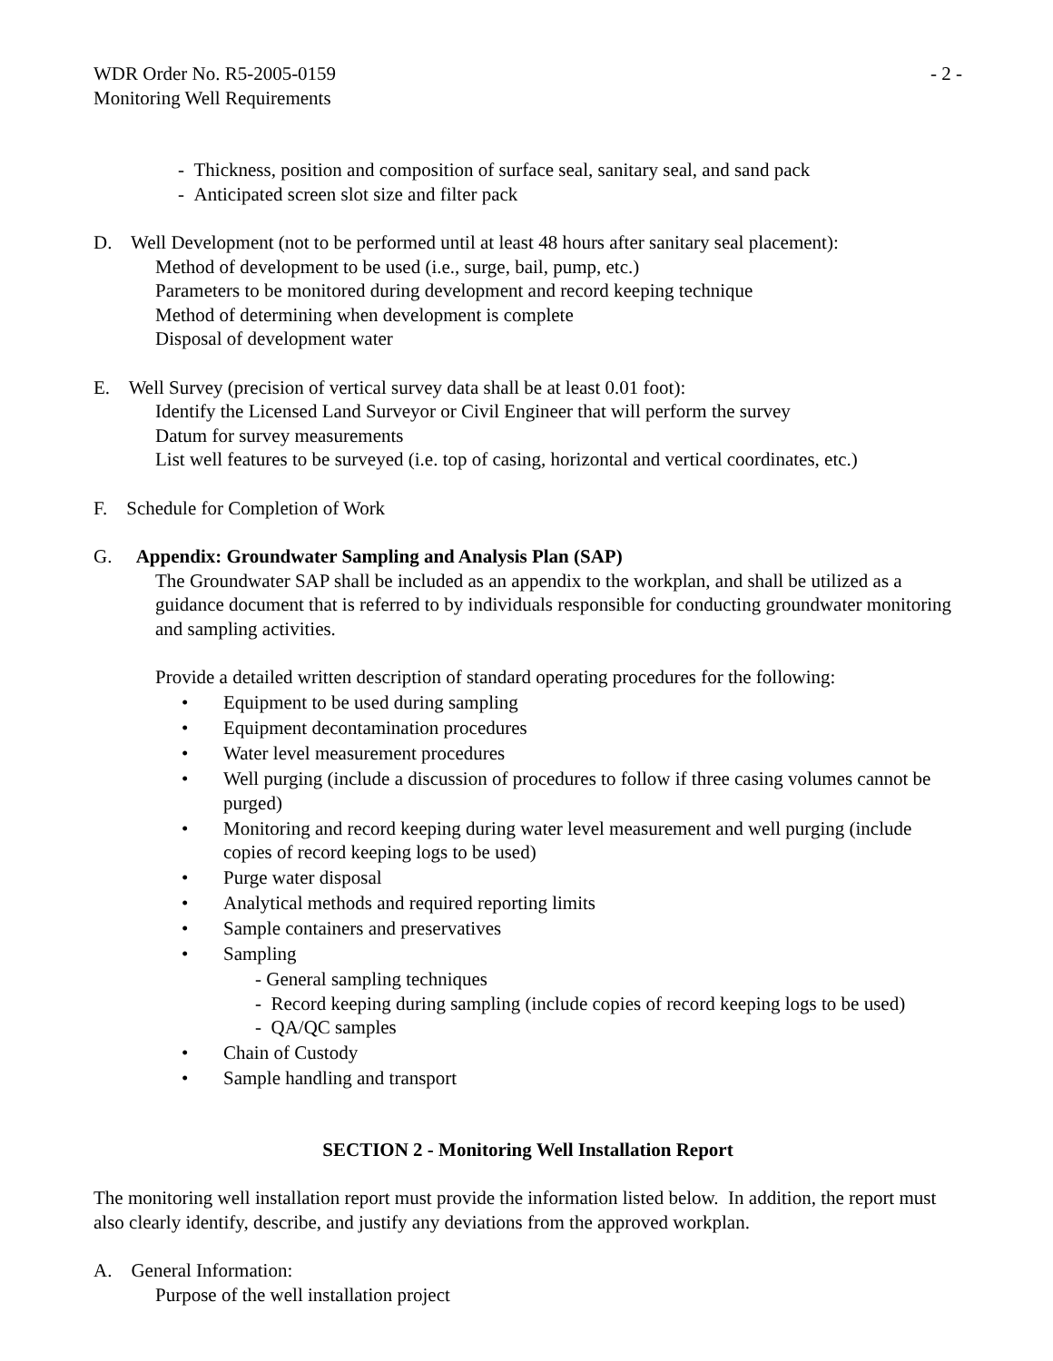WDR Order No. R5-2005-0159 - 2 -
Monitoring Well Requirements
- Thickness, position and composition of surface seal, sanitary seal, and sand pack
- Anticipated screen slot size and filter pack
D. Well Development (not to be performed until at least 48 hours after sanitary seal placement):
Method of development to be used (i.e., surge, bail, pump, etc.)
Parameters to be monitored during development and record keeping technique
Method of determining when development is complete
Disposal of development water
E. Well Survey (precision of vertical survey data shall be at least 0.01 foot):
Identify the Licensed Land Surveyor or Civil Engineer that will perform the survey
Datum for survey measurements
List well features to be surveyed (i.e. top of casing, horizontal and vertical coordinates, etc.)
F. Schedule for Completion of Work
G. Appendix: Groundwater Sampling and Analysis Plan (SAP)
The Groundwater SAP shall be included as an appendix to the workplan, and shall be utilized as a guidance document that is referred to by individuals responsible for conducting groundwater monitoring and sampling activities.
Provide a detailed written description of standard operating procedures for the following:
• Equipment to be used during sampling
• Equipment decontamination procedures
• Water level measurement procedures
• Well purging (include a discussion of procedures to follow if three casing volumes cannot be purged)
• Monitoring and record keeping during water level measurement and well purging (include copies of record keeping logs to be used)
• Purge water disposal
• Analytical methods and required reporting limits
• Sample containers and preservatives
• Sampling
- General sampling techniques
- Record keeping during sampling (include copies of record keeping logs to be used)
- QA/QC samples
• Chain of Custody
• Sample handling and transport
SECTION 2 - Monitoring Well Installation Report
The monitoring well installation report must provide the information listed below. In addition, the report must also clearly identify, describe, and justify any deviations from the approved workplan.
A. General Information:
Purpose of the well installation project